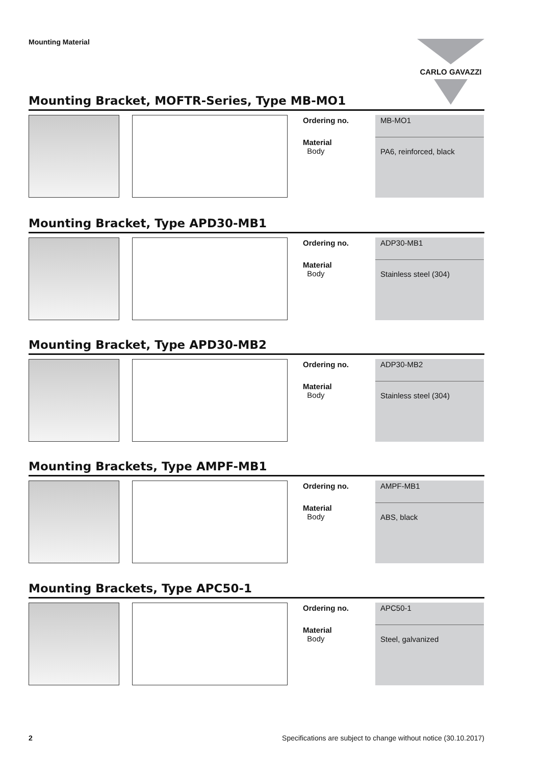Mounting Material CARLO GAVAZZI
Mounting Bracket, MOFTR-Series, Type MB-MO1
| Ordering no. | MB-MO1 |
| Material Body | PA6, reinforced, black |
Mounting Bracket, Type APD30-MB1
| Ordering no. | ADP30-MB1 |
| Material Body | Stainless steel (304) |
Mounting Bracket, Type APD30-MB2
| Ordering no. | ADP30-MB2 |
| Material Body | Stainless steel (304) |
Mounting Brackets, Type AMPF-MB1
| Ordering no. | AMPF-MB1 |
| Material Body | ABS, black |
Mounting Brackets, Type APC50-1
| Ordering no. | APC50-1 |
| Material Body | Steel, galvanized |
2 Specifications are subject to change without notice (30.10.2017)